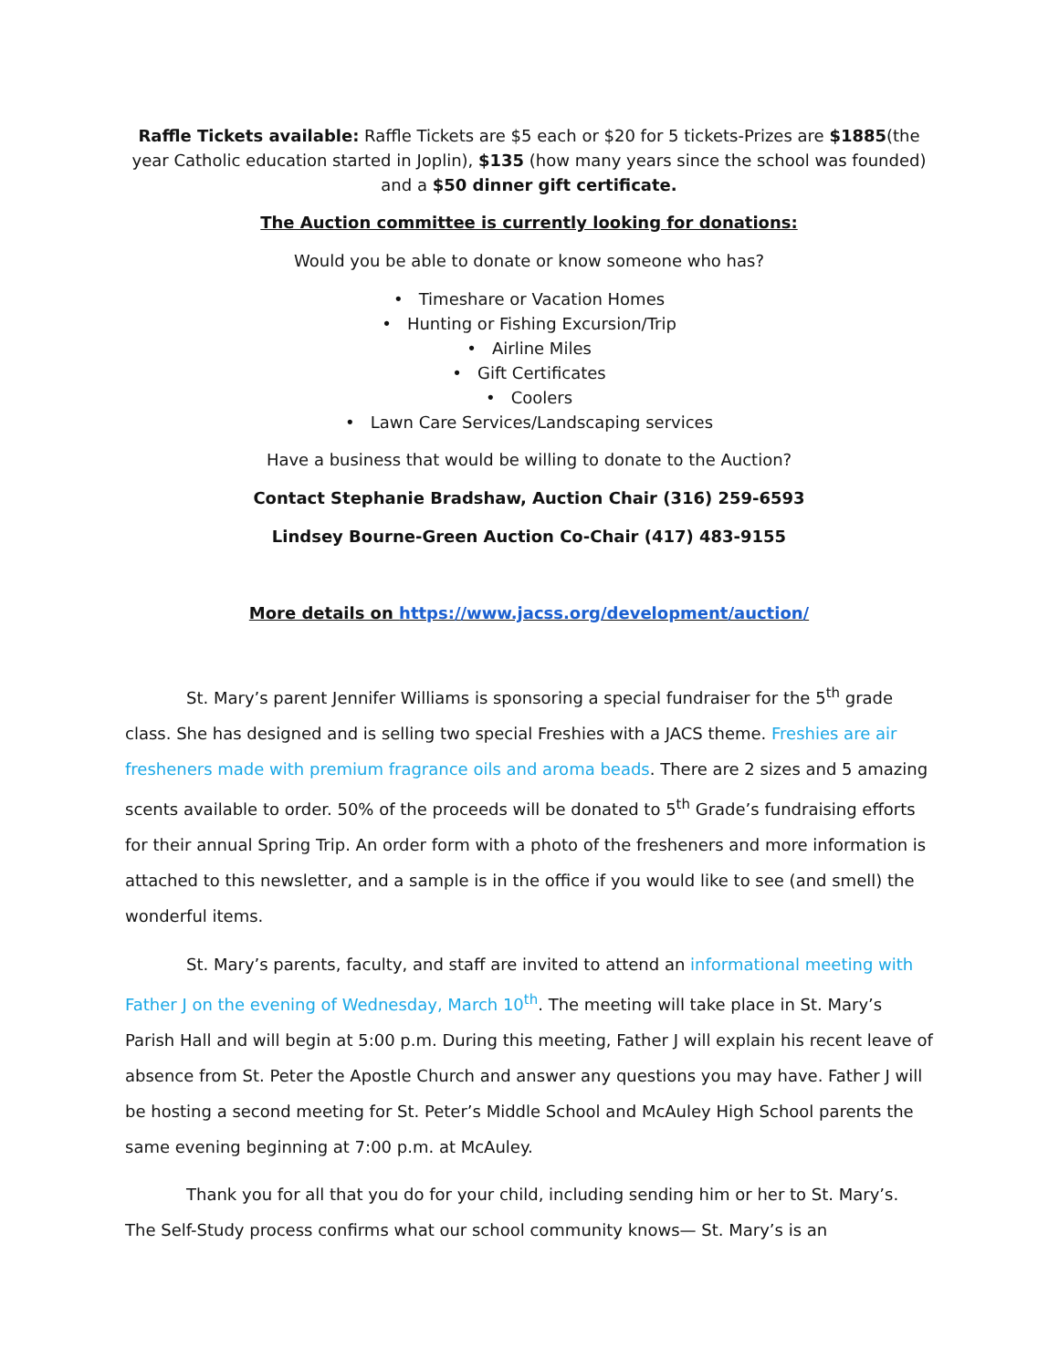Raffle Tickets available: Raffle Tickets are $5 each or $20 for 5 tickets-Prizes are $1885(the year Catholic education started in Joplin), $135 (how many years since the school was founded) and a $50 dinner gift certificate.
The Auction committee is currently looking for donations:
Would you be able to donate or know someone who has?
• Timeshare or Vacation Homes
• Hunting or Fishing Excursion/Trip
• Airline Miles
• Gift Certificates
• Coolers
• Lawn Care Services/Landscaping services
Have a business that would be willing to donate to the Auction?
Contact Stephanie Bradshaw, Auction Chair (316) 259-6593
Lindsey Bourne-Green Auction Co-Chair (417) 483-9155
More details on https://www.jacss.org/development/auction/
St. Mary’s parent Jennifer Williams is sponsoring a special fundraiser for the 5<sup>th</sup> grade class. She has designed and is selling two special Freshies with a JACS theme. Freshies are air fresheners made with premium fragrance oils and aroma beads. There are 2 sizes and 5 amazing scents available to order. 50% of the proceeds will be donated to 5<sup>th</sup> Grade’s fundraising efforts for their annual Spring Trip. An order form with a photo of the fresheners and more information is attached to this newsletter, and a sample is in the office if you would like to see (and smell) the wonderful items.
St. Mary’s parents, faculty, and staff are invited to attend an informational meeting with Father J on the evening of Wednesday, March 10<sup>th</sup>. The meeting will take place in St. Mary’s Parish Hall and will begin at 5:00 p.m. During this meeting, Father J will explain his recent leave of absence from St. Peter the Apostle Church and answer any questions you may have. Father J will be hosting a second meeting for St. Peter’s Middle School and McAuley High School parents the same evening beginning at 7:00 p.m. at McAuley.
Thank you for all that you do for your child, including sending him or her to St. Mary’s. The Self-Study process confirms what our school community knows— St. Mary’s is an